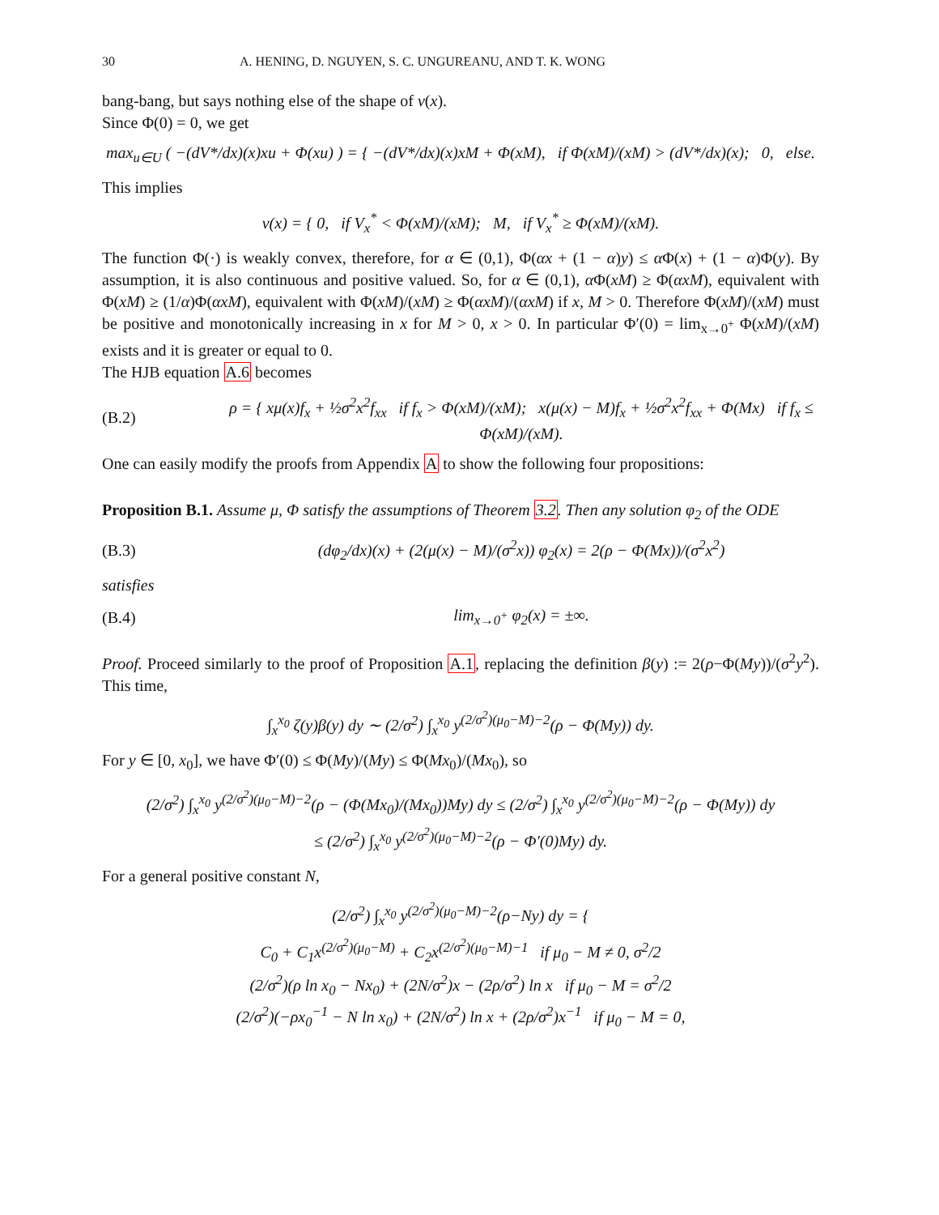30 A. HENING, D. NGUYEN, S. C. UNGUREANU, AND T. K. WONG
bang-bang, but says nothing else of the shape of v(x).
Since Φ(0) = 0, we get
max<sub>u∈U</sub> ( −(dV*/dx)(x)xu + Φ(xu) ) = { −(dV*/dx)(x)xM + Φ(xM), if Φ(xM)/(xM) > (dV*/dx)(x); 0, else.
This implies
v(x) = { 0, if V<sub>x</sub><sup>*</sup> < Φ(xM)/(xM); M, if V<sub>x</sub><sup>*</sup> ≥ Φ(xM)/(xM).
The function Φ(·) is weakly convex, therefore, for α ∈ (0,1), Φ(αx + (1 − α)y) ≤ α Φ(x) + (1 − α)Φ(y). By assumption, it is also continuous and positive valued. So, for α ∈ (0,1), α Φ(xM) ≥ Φ(αxM), equivalent with Φ(xM) ≥ (1/α)Φ(αxM), equivalent with Φ(xM)/(xM) ≥ Φ(αxM)/(αxM) if x, M > 0. Therefore Φ(xM)/(xM) must be positive and monotonically increasing in x for M > 0, x > 0. In particular Φ′(0) = lim<sub>x→0<sup>+</sup></sub> Φ(xM)/(xM) exists and it is greater or equal to 0.
The HJB equation A.6 becomes
(B.2) ρ = { xμ(x)f<sub>x</sub> + ½σ<sup>2</sup>x<sup>2</sup>f<sub>xx</sub> if f<sub>x</sub> > Φ(xM)/(xM); x(μ(x) − M)f<sub>x</sub> + ½σ<sup>2</sup>x<sup>2</sup>f<sub>xx</sub> + Φ(Mx) if f<sub>x</sub> ≤ Φ(xM)/(xM).
One can easily modify the proofs from Appendix A to show the following four propositions:
Proposition B.1. Assume μ, Φ satisfy the assumptions of Theorem 3.2. Then any solution φ<sub>2</sub> of the ODE
(B.3) (dφ<sub>2</sub>/dx)(x) + (2(μ(x) − M)/(σ<sup>2</sup>x)) φ<sub>2</sub>(x) = 2(ρ − Φ(Mx))/(σ<sup>2</sup>x<sup>2</sup>)
satisfies
(B.4) lim<sub>x→0<sup>+</sup></sub> φ<sub>2</sub>(x) = ±∞.
Proof. Proceed similarly to the proof of Proposition A.1, replacing the definition β(y) := 2(ρ−Φ(My))/(σ<sup>2</sup>y<sup>2</sup>). This time,
∫<sub>x</sub><sup>x<sub>0</sub></sup> ζ(y)β(y) dy ∼ (2/σ<sup>2</sup>) ∫<sub>x</sub><sup>x<sub>0</sub></sup> y<sup>(2/σ<sup>2</sup>)(μ<sub>0</sub>−M)−2</sup>(ρ − Φ(My)) dy.
For y ∈ [0, x<sub>0</sub>], we have Φ′(0) ≤ Φ(My)/(My) ≤ Φ(Mx<sub>0</sub>)/(Mx<sub>0</sub>), so
(2/σ<sup>2</sup>) ∫<sub>x</sub><sup>x<sub>0</sub></sup> y<sup>(2/σ<sup>2</sup>)(μ<sub>0</sub>−M)−2</sup>(ρ − (Φ(Mx<sub>0</sub>)/(Mx<sub>0</sub>))My) dy ≤ (2/σ<sup>2</sup>) ∫<sub>x</sub><sup>x<sub>0</sub></sup> y<sup>(2/σ<sup>2</sup>)(μ<sub>0</sub>−M)−2</sup>(ρ − Φ(My)) dy
≤ (2/σ<sup>2</sup>) ∫<sub>x</sub><sup>x<sub>0</sub></sup> y<sup>(2/σ<sup>2</sup>)(μ<sub>0</sub>−M)−2</sup>(ρ − Φ′(0)My) dy.
For a general positive constant N,
(2/σ<sup>2</sup>) ∫<sub>x</sub><sup>x<sub>0</sub></sup> y<sup>(2/σ<sup>2</sup>)(μ<sub>0</sub>−M)−2</sup>(ρ−Ny) dy = {
C<sub>0</sub> + C<sub>1</sub>x<sup>(2/σ<sup>2</sup>)(μ<sub>0</sub>−M)</sup> + C<sub>2</sub>x<sup>(2/σ<sup>2</sup>)(μ<sub>0</sub>−M)−1</sup> if μ<sub>0</sub> − M ≠ 0, σ<sup>2</sup>/2
(2/σ<sup>2</sup>)(ρ ln x<sub>0</sub> − Nx<sub>0</sub>) + (2N/σ<sup>2</sup>)x − (2ρ/σ<sup>2</sup>) ln x if μ<sub>0</sub> − M = σ<sup>2</sup>/2
(2/σ<sup>2</sup>)(−ρx<sub>0</sub><sup>−1</sup> − N ln x<sub>0</sub>) + (2N/σ<sup>2</sup>) ln x + (2ρ/σ<sup>2</sup>)x<sup>−1</sup> if μ<sub>0</sub> − M = 0,